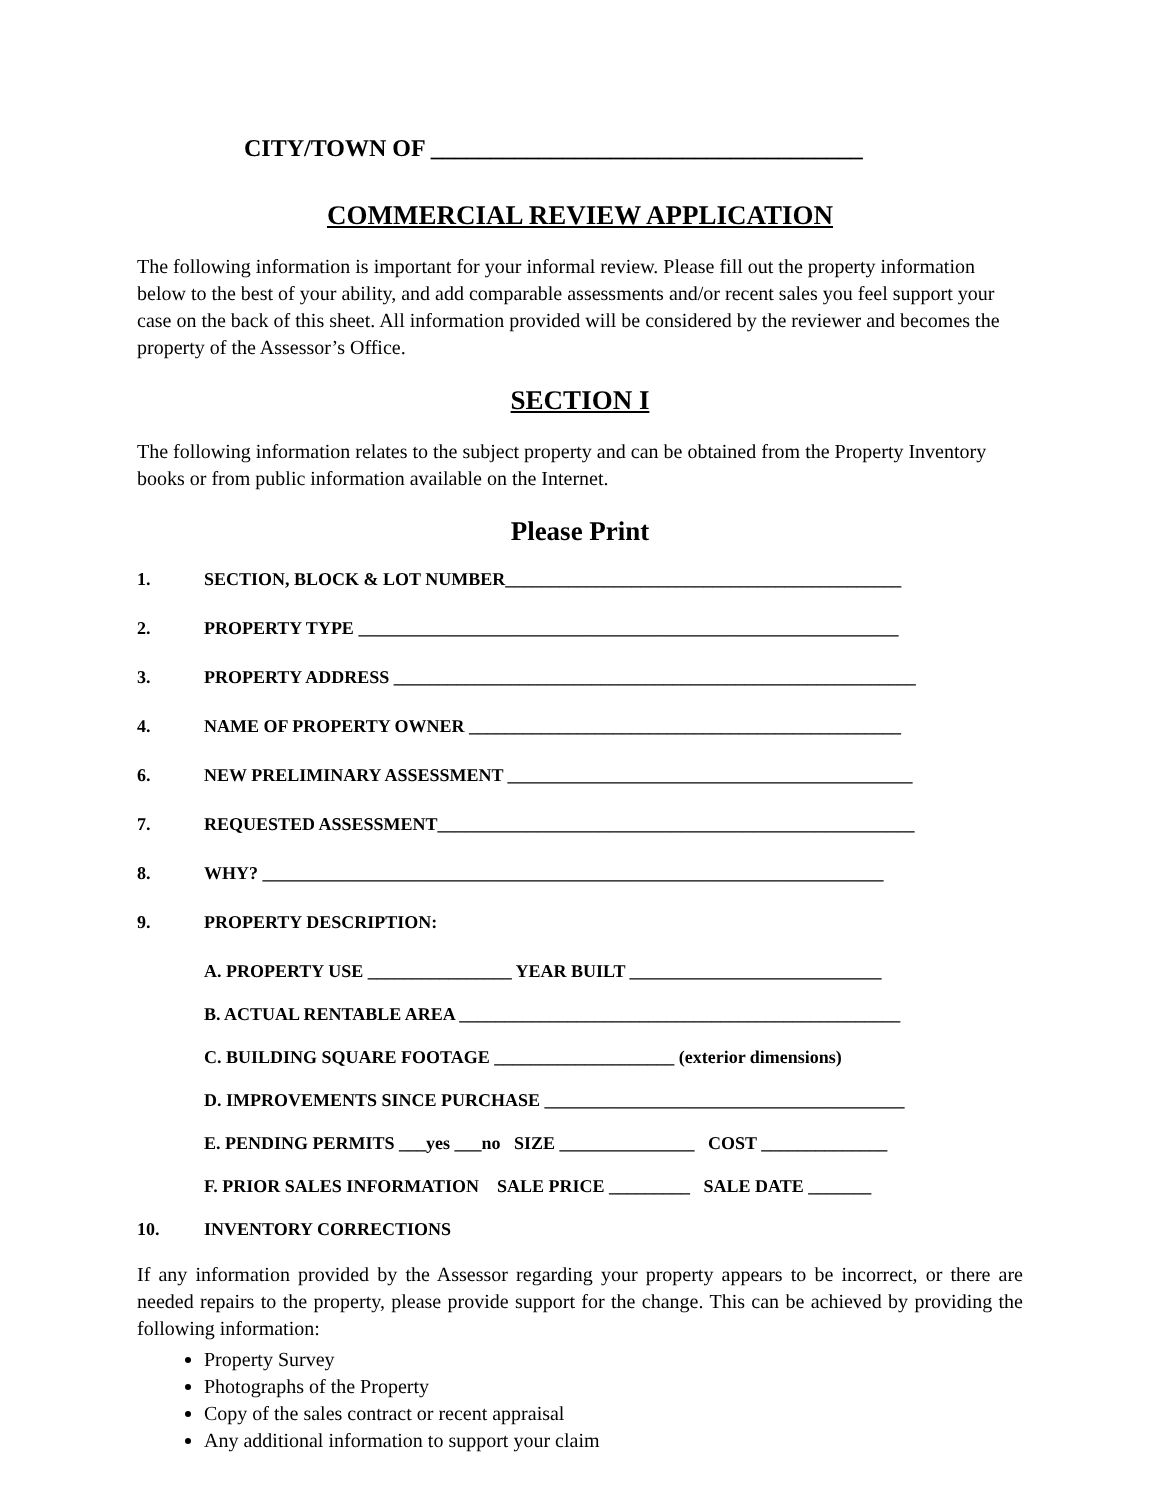CITY/TOWN OF ____________________________________
COMMERCIAL REVIEW APPLICATION
The following information is important for your informal review. Please fill out the property information below to the best of your ability, and add comparable assessments and/or recent sales you feel support your case on the back of this sheet. All information provided will be considered by the reviewer and becomes the property of the Assessor’s Office.
SECTION I
The following information relates to the subject property and can be obtained from the Property Inventory books or from public information available on the Internet.
Please Print
1. SECTION, BLOCK & LOT NUMBER____________________________________________
2. PROPERTY TYPE ____________________________________________________________
3. PROPERTY ADDRESS __________________________________________________________
4. NAME OF PROPERTY OWNER ________________________________________________
6. NEW PRELIMINARY ASSESSMENT _____________________________________________
7. REQUESTED ASSESSMENT_____________________________________________________
8. WHY? _____________________________________________________________________
9. PROPERTY DESCRIPTION:
A. PROPERTY USE ________________ YEAR BUILT ____________________________
B. ACTUAL RENTABLE AREA _________________________________________________
C. BUILDING SQUARE FOOTAGE ____________________ (exterior dimensions)
D. IMPROVEMENTS SINCE PURCHASE ________________________________________
E. PENDING PERMITS ___yes ___no SIZE _______________ COST ______________
F. PRIOR SALES INFORMATION SALE PRICE _________ SALE DATE _______
10. INVENTORY CORRECTIONS
If any information provided by the Assessor regarding your property appears to be incorrect, or there are needed repairs to the property, please provide support for the change. This can be achieved by providing the following information:
Property Survey
Photographs of the Property
Copy of the sales contract or recent appraisal
Any additional information to support your claim